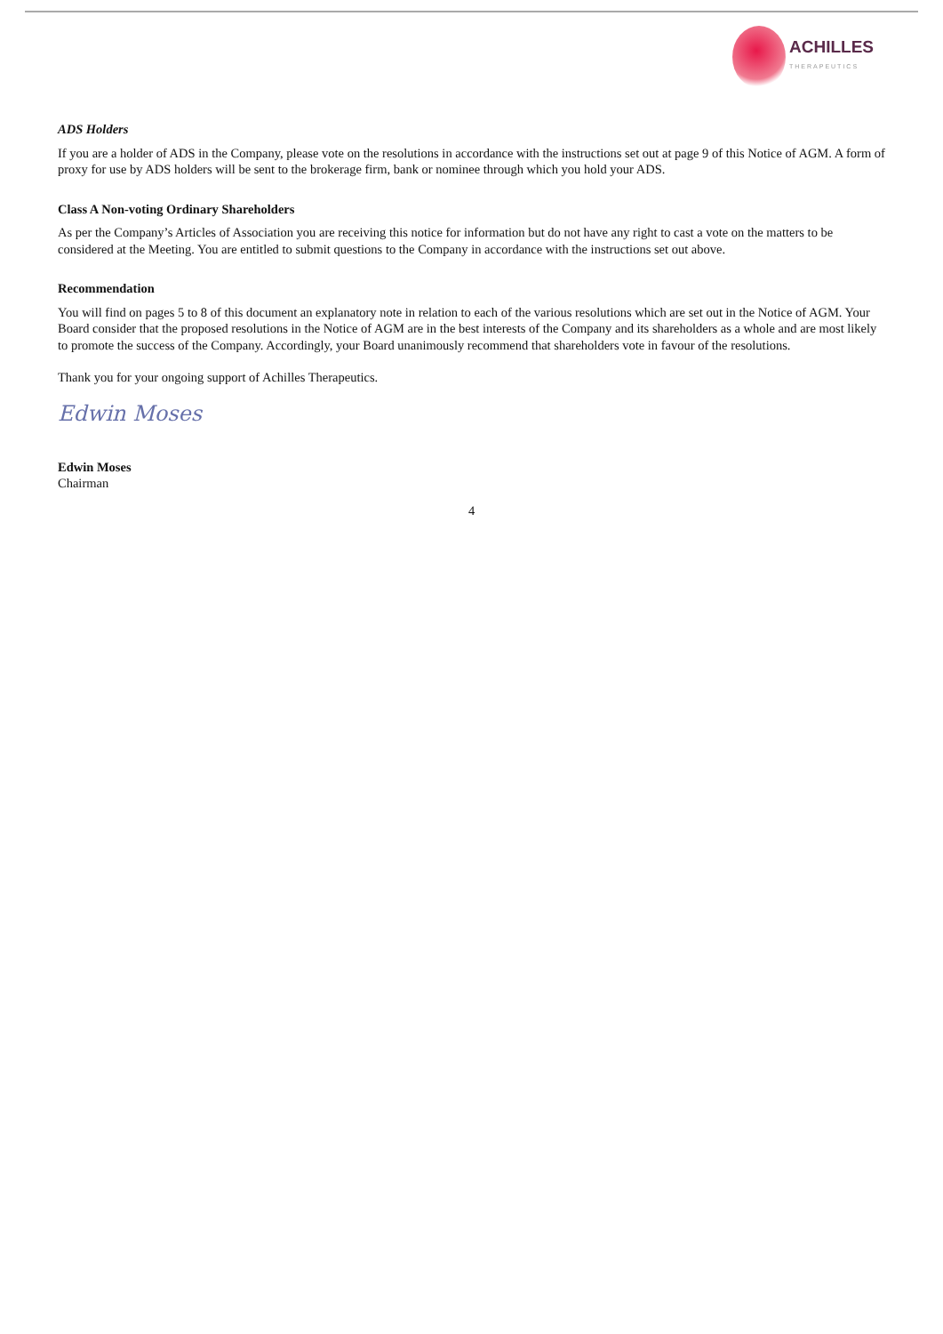ACHILLES
THERAPEUTICS
ADS Holders
If you are a holder of ADS in the Company, please vote on the resolutions in accordance with the instructions set out at page 9 of this Notice of AGM. A form of proxy for use by ADS holders will be sent to the brokerage firm, bank or nominee through which you hold your ADS.
Class A Non-voting Ordinary Shareholders
As per the Company’s Articles of Association you are receiving this notice for information but do not have any right to cast a vote on the matters to be considered at the Meeting. You are entitled to submit questions to the Company in accordance with the instructions set out above.
Recommendation
You will find on pages 5 to 8 of this document an explanatory note in relation to each of the various resolutions which are set out in the Notice of AGM. Your Board consider that the proposed resolutions in the Notice of AGM are in the best interests of the Company and its shareholders as a whole and are most likely to promote the success of the Company. Accordingly, your Board unanimously recommend that shareholders vote in favour of the resolutions.
Thank you for your ongoing support of Achilles Therapeutics.
Edwin Moses
Edwin Moses
Chairman
4